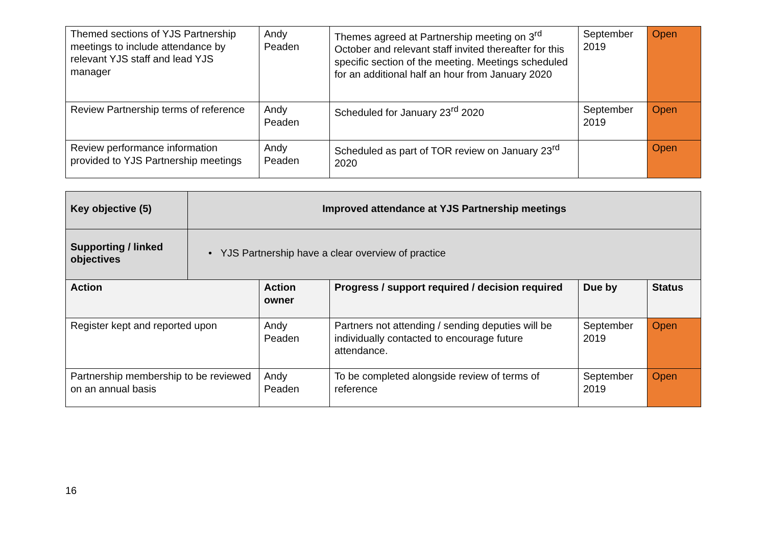| Themed sections of YJS Partnership meetings to include attendance by relevant YJS staff and lead YJS manager | Andy Peaden | Themes agreed at Partnership meeting on 3<sup>rd</sup> October and relevant staff invited thereafter for this specific section of the meeting. Meetings scheduled for an additional half an hour from January 2020 | September 2019 | Open |
| Review Partnership terms of reference | Andy Peaden | Scheduled for January 23<sup>rd</sup> 2020 | September 2019 | Open |
| Review performance information provided to YJS Partnership meetings | Andy Peaden | Scheduled as part of TOR review on January 23<sup>rd</sup> 2020 | | Open |
| Key objective (5) | Improved attendance at YJS Partnership meetings | | | | |
| Supporting / linked objectives | • YJS Partnership have a clear overview of practice | | | | |
| Action | | Action owner | Progress / support required / decision required | Due by | Status |
| Register kept and reported upon | | Andy Peaden | Partners not attending / sending deputies will be individually contacted to encourage future attendance. | September 2019 | Open |
| Partnership membership to be reviewed on an annual basis | | Andy Peaden | To be completed alongside review of terms of reference | September 2019 | Open |
16